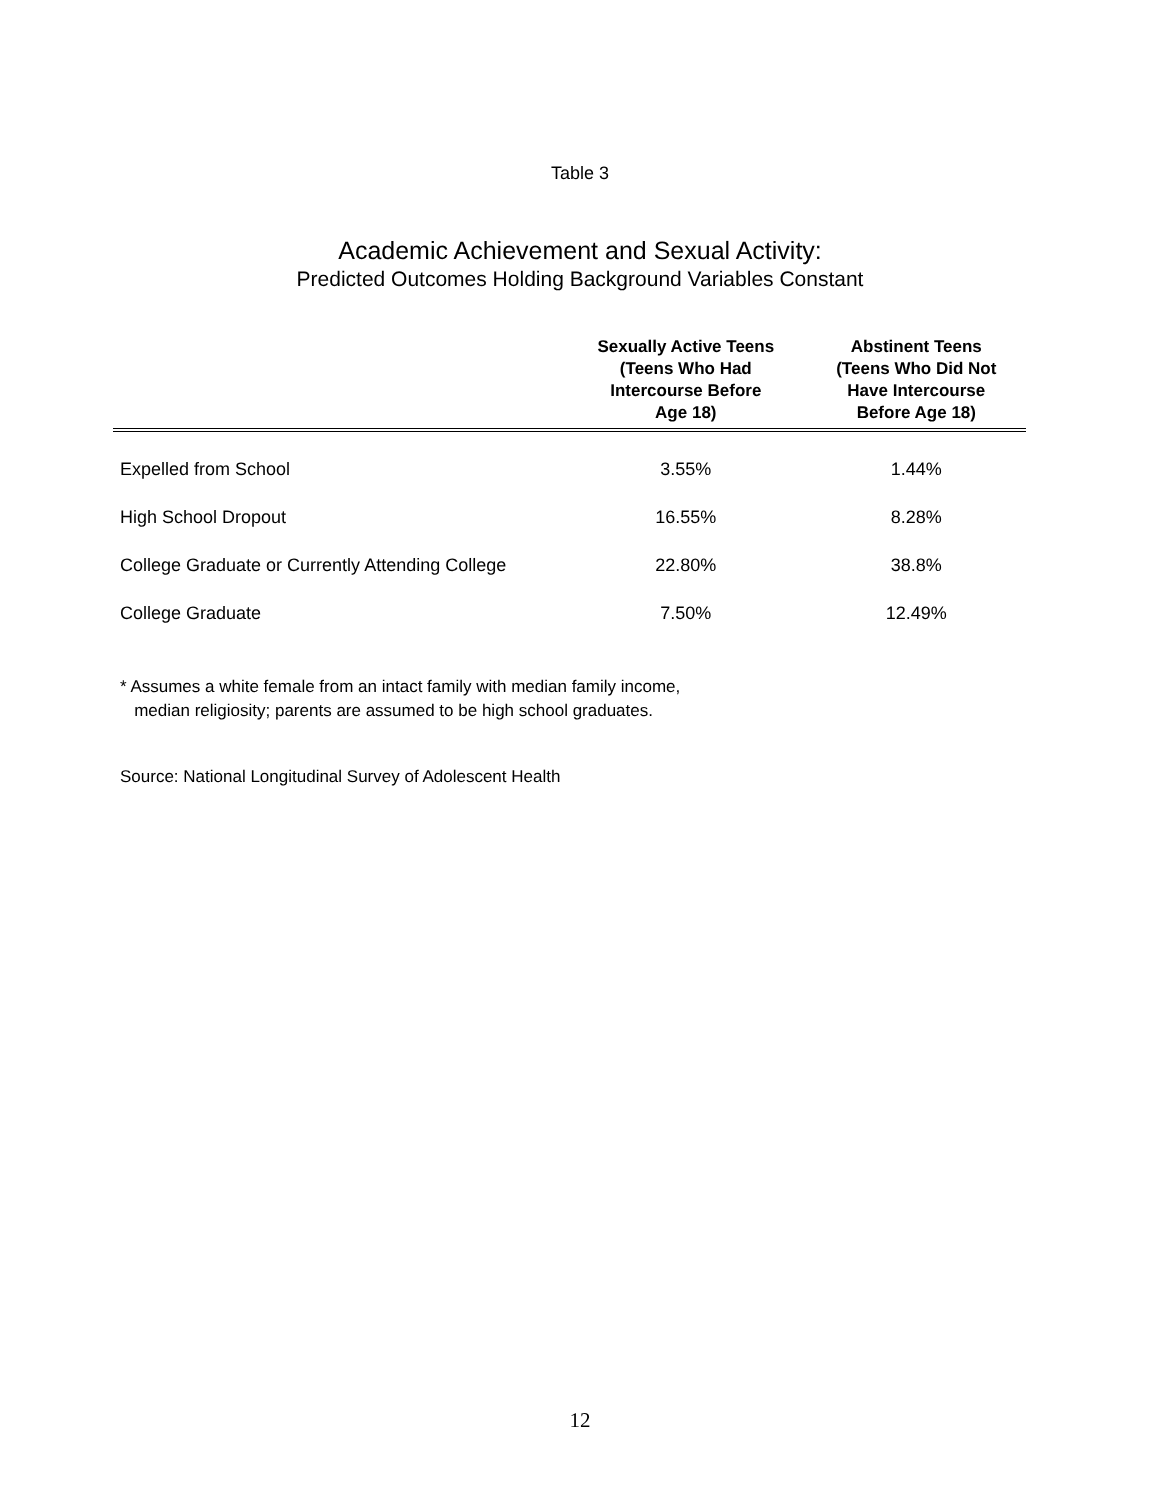Table 3
Academic Achievement and Sexual Activity:
Predicted Outcomes Holding Background Variables Constant
| | Sexually Active Teens (Teens Who Had Intercourse Before Age 18) | Abstinent Teens (Teens Who Did Not Have Intercourse Before Age 18) |
| --- | --- | --- |
| Expelled from School | 3.55% | 1.44% |
| High School Dropout | 16.55% | 8.28% |
| College Graduate or Currently Attending College | 22.80% | 38.8% |
| College Graduate | 7.50% | 12.49% |
* Assumes a white female from an intact family with median family income,
median religiosity; parents are assumed to be high school graduates.
Source: National Longitudinal Survey of Adolescent Health
12